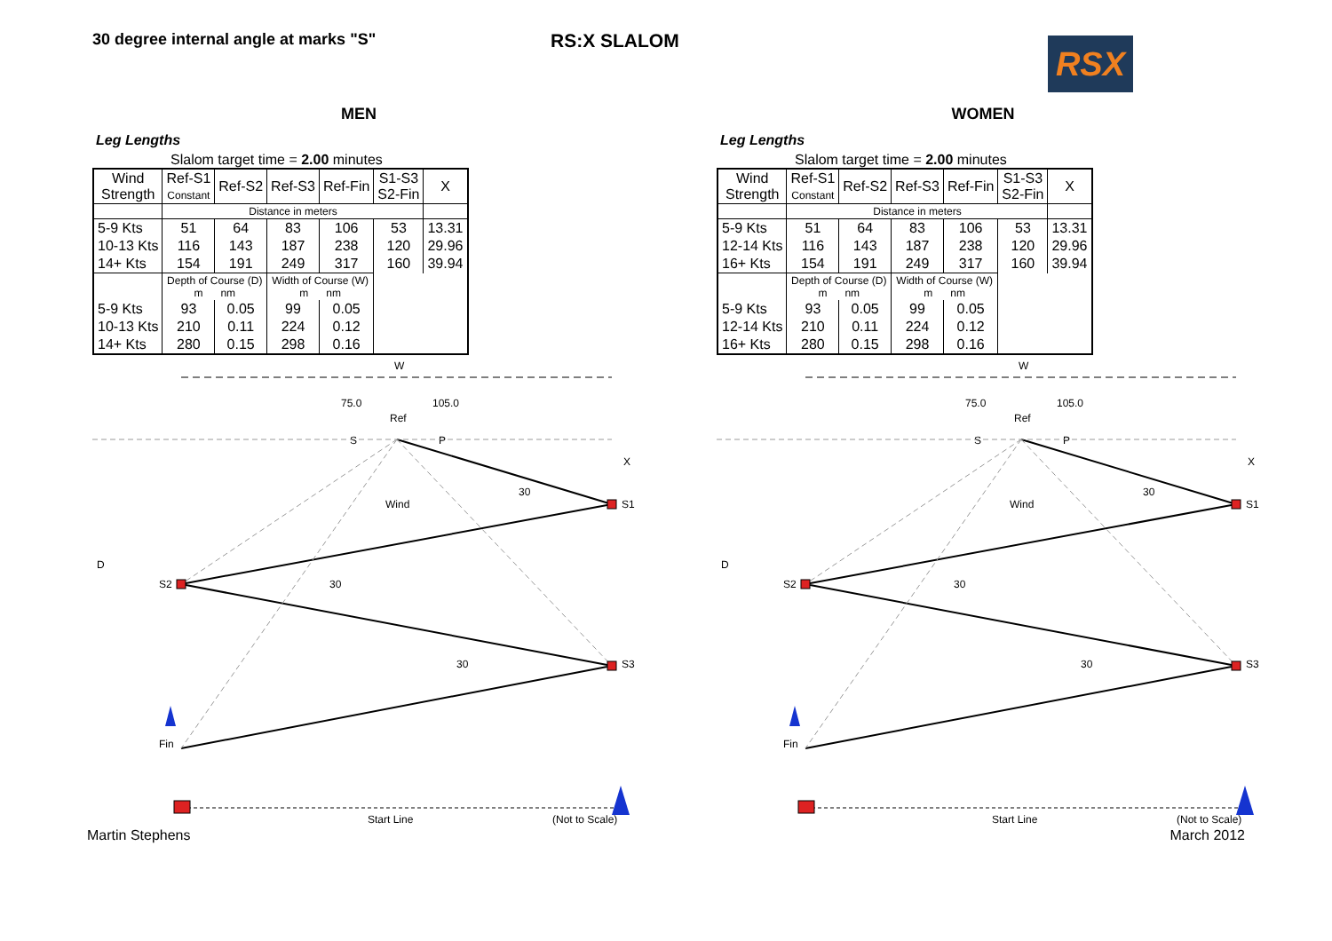30 degree internal angle at marks "S"
RS:X SLALOM
RSX
MEN
Leg Lengths
Slalom target time = 2.00 minutes
| Wind Strength | Ref-S1 Constant | Ref-S2 | Ref-S3 | Ref-Fin | S1-S3 S2-Fin | X |
| --- | --- | --- | --- | --- | --- | --- |
| | Distance in meters | | | | | |
| 5-9 Kts | 51 | 64 | 83 | 106 | 53 | 13.31 |
| 10-13 Kts | 116 | 143 | 187 | 238 | 120 | 29.96 |
| 14+ Kts | 154 | 191 | 249 | 317 | 160 | 39.94 |
| | Depth of Course (D) m nm | | Width of Course (W) m nm | | | |
| 5-9 Kts | 93 | 0.05 | 99 | 0.05 | | |
| 10-13 Kts | 210 | 0.11 | 224 | 0.12 | | |
| 14+ Kts | 280 | 0.15 | 298 | 0.16 | | |
W
75.0
105.0
Ref
S
P
X
30
Wind
S1
D
S2
30
30
S3
Fin
Start Line
(Not to Scale)
WOMEN
Leg Lengths
Slalom target time = 2.00 minutes
| Wind Strength | Ref-S1 Constant | Ref-S2 | Ref-S3 | Ref-Fin | S1-S3 S2-Fin | X |
| --- | --- | --- | --- | --- | --- | --- |
| | Distance in meters | | | | | |
| 5-9 Kts | 51 | 64 | 83 | 106 | 53 | 13.31 |
| 12-14 Kts | 116 | 143 | 187 | 238 | 120 | 29.96 |
| 16+ Kts | 154 | 191 | 249 | 317 | 160 | 39.94 |
| | Depth of Course (D) m nm | | Width of Course (W) m nm | | | |
| 5-9 Kts | 93 | 0.05 | 99 | 0.05 | | |
| 12-14 Kts | 210 | 0.11 | 224 | 0.12 | | |
| 16+ Kts | 280 | 0.15 | 298 | 0.16 | | |
W
75.0
105.0
Ref
S
P
X
30
Wind
S1
D
S2
30
30
S3
Fin
Start Line
(Not to Scale)
Martin Stephens March 2012